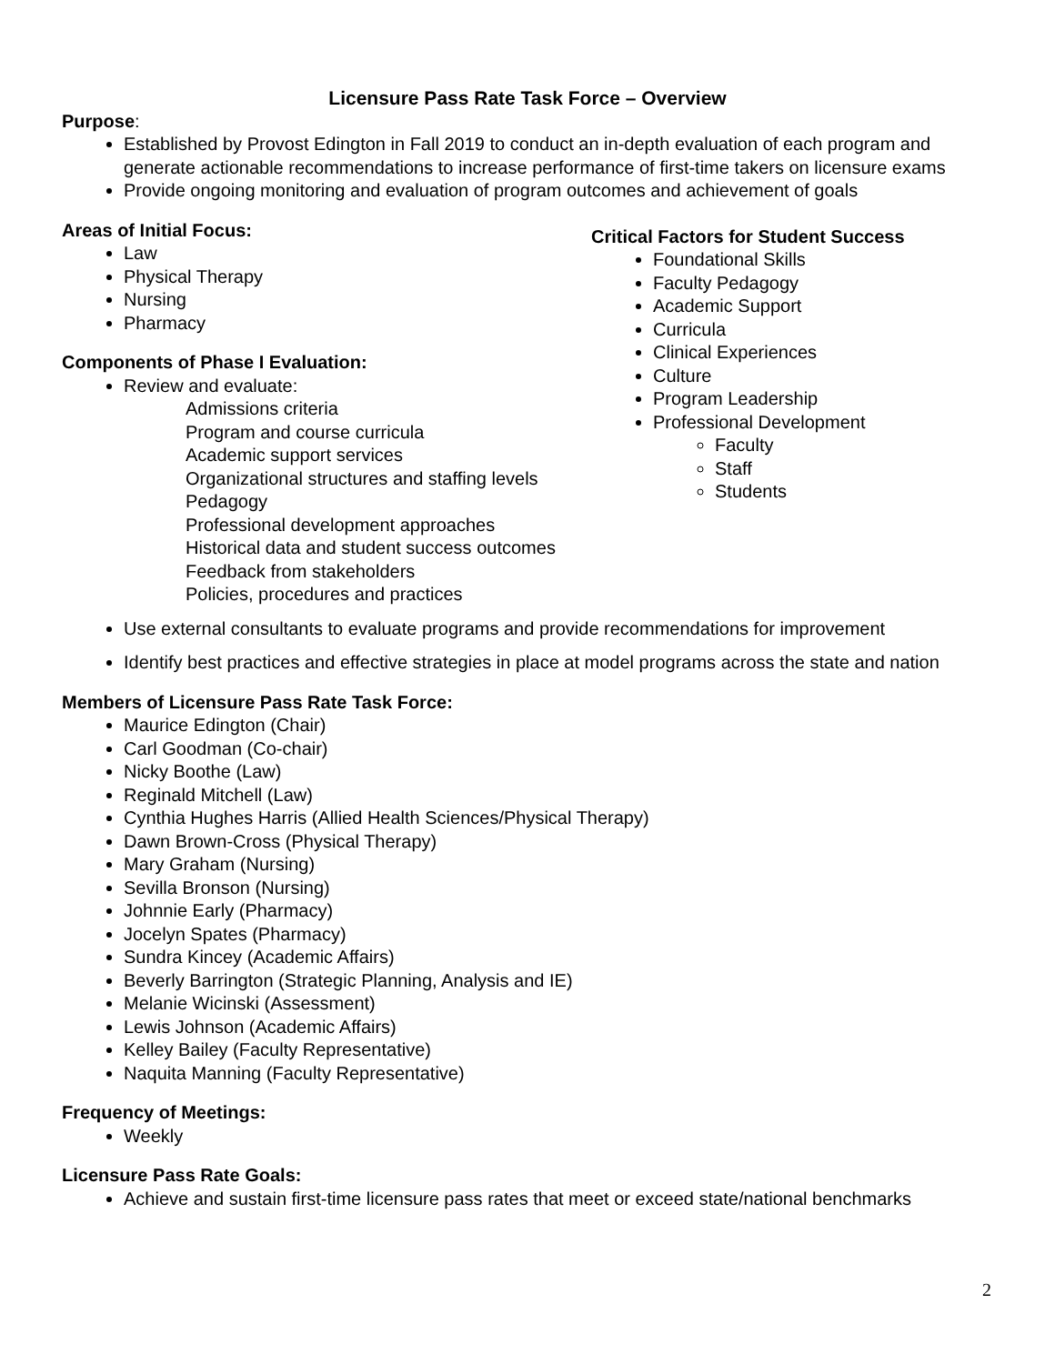Licensure Pass Rate Task Force – Overview
Purpose:
Established by Provost Edington in Fall 2019 to conduct an in-depth evaluation of each program and generate actionable recommendations to increase performance of first-time takers on licensure exams
Provide ongoing monitoring and evaluation of program outcomes and achievement of goals
Areas of Initial Focus:
Law
Physical Therapy
Nursing
Pharmacy
Components of Phase I Evaluation:
Review and evaluate:
Admissions criteria
Program and course curricula
Academic support services
Organizational structures and staffing levels
Pedagogy
Professional development approaches
Historical data and student success outcomes
Feedback from stakeholders
Policies, procedures and practices
Critical Factors for Student Success
Foundational Skills
Faculty Pedagogy
Academic Support
Curricula
Clinical Experiences
Culture
Program Leadership
Professional Development
Faculty
Staff
Students
Use external consultants to evaluate programs and provide recommendations for improvement
Identify best practices and effective strategies in place at model programs across the state and nation
Members of Licensure Pass Rate Task Force:
Maurice Edington (Chair)
Carl Goodman (Co-chair)
Nicky Boothe (Law)
Reginald Mitchell (Law)
Cynthia Hughes Harris (Allied Health Sciences/Physical Therapy)
Dawn Brown-Cross (Physical Therapy)
Mary Graham (Nursing)
Sevilla Bronson (Nursing)
Johnnie Early (Pharmacy)
Jocelyn Spates (Pharmacy)
Sundra Kincey (Academic Affairs)
Beverly Barrington (Strategic Planning, Analysis and IE)
Melanie Wicinski (Assessment)
Lewis Johnson (Academic Affairs)
Kelley Bailey (Faculty Representative)
Naquita Manning (Faculty Representative)
Frequency of Meetings:
Weekly
Licensure Pass Rate Goals:
Achieve and sustain first-time licensure pass rates that meet or exceed state/national benchmarks
2